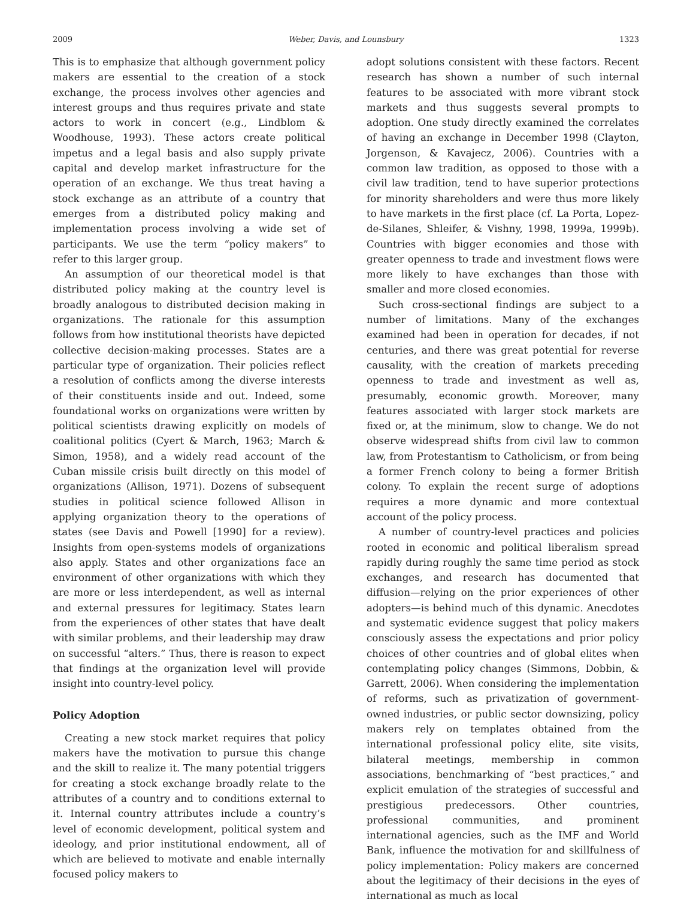2009 Weber, Davis, and Lounsbury 1323
This is to emphasize that although government policy makers are essential to the creation of a stock exchange, the process involves other agencies and interest groups and thus requires private and state actors to work in concert (e.g., Lindblom & Woodhouse, 1993). These actors create political impetus and a legal basis and also supply private capital and develop market infrastructure for the operation of an exchange. We thus treat having a stock exchange as an attribute of a country that emerges from a distributed policy making and implementation process involving a wide set of participants. We use the term “policy makers” to refer to this larger group.
An assumption of our theoretical model is that distributed policy making at the country level is broadly analogous to distributed decision making in organizations. The rationale for this assumption follows from how institutional theorists have depicted collective decision-making processes. States are a particular type of organization. Their policies reflect a resolution of conflicts among the diverse interests of their constituents inside and out. Indeed, some foundational works on organizations were written by political scientists drawing explicitly on models of coalitional politics (Cyert & March, 1963; March & Simon, 1958), and a widely read account of the Cuban missile crisis built directly on this model of organizations (Allison, 1971). Dozens of subsequent studies in political science followed Allison in applying organization theory to the operations of states (see Davis and Powell [1990] for a review). Insights from open-systems models of organizations also apply. States and other organizations face an environment of other organizations with which they are more or less interdependent, as well as internal and external pressures for legitimacy. States learn from the experiences of other states that have dealt with similar problems, and their leadership may draw on successful “alters.” Thus, there is reason to expect that findings at the organization level will provide insight into country-level policy.
Policy Adoption
Creating a new stock market requires that policy makers have the motivation to pursue this change and the skill to realize it. The many potential triggers for creating a stock exchange broadly relate to the attributes of a country and to conditions external to it. Internal country attributes include a country’s level of economic development, political system and ideology, and prior institutional endowment, all of which are believed to motivate and enable internally focused policy makers to
adopt solutions consistent with these factors. Recent research has shown a number of such internal features to be associated with more vibrant stock markets and thus suggests several prompts to adoption. One study directly examined the correlates of having an exchange in December 1998 (Clayton, Jorgenson, & Kavajecz, 2006). Countries with a common law tradition, as opposed to those with a civil law tradition, tend to have superior protections for minority shareholders and were thus more likely to have markets in the first place (cf. La Porta, Lopez-de-Silanes, Shleifer, & Vishny, 1998, 1999a, 1999b). Countries with bigger economies and those with greater openness to trade and investment flows were more likely to have exchanges than those with smaller and more closed economies.
Such cross-sectional findings are subject to a number of limitations. Many of the exchanges examined had been in operation for decades, if not centuries, and there was great potential for reverse causality, with the creation of markets preceding openness to trade and investment as well as, presumably, economic growth. Moreover, many features associated with larger stock markets are fixed or, at the minimum, slow to change. We do not observe widespread shifts from civil law to common law, from Protestantism to Catholicism, or from being a former French colony to being a former British colony. To explain the recent surge of adoptions requires a more dynamic and more contextual account of the policy process.
A number of country-level practices and policies rooted in economic and political liberalism spread rapidly during roughly the same time period as stock exchanges, and research has documented that diffusion—relying on the prior experiences of other adopters—is behind much of this dynamic. Anecdotes and systematic evidence suggest that policy makers consciously assess the expectations and prior policy choices of other countries and of global elites when contemplating policy changes (Simmons, Dobbin, & Garrett, 2006). When considering the implementation of reforms, such as privatization of government-owned industries, or public sector downsizing, policy makers rely on templates obtained from the international professional policy elite, site visits, bilateral meetings, membership in common associations, benchmarking of “best practices,” and explicit emulation of the strategies of successful and prestigious predecessors. Other countries, professional communities, and prominent international agencies, such as the IMF and World Bank, influence the motivation for and skillfulness of policy implementation: Policy makers are concerned about the legitimacy of their decisions in the eyes of international as much as local